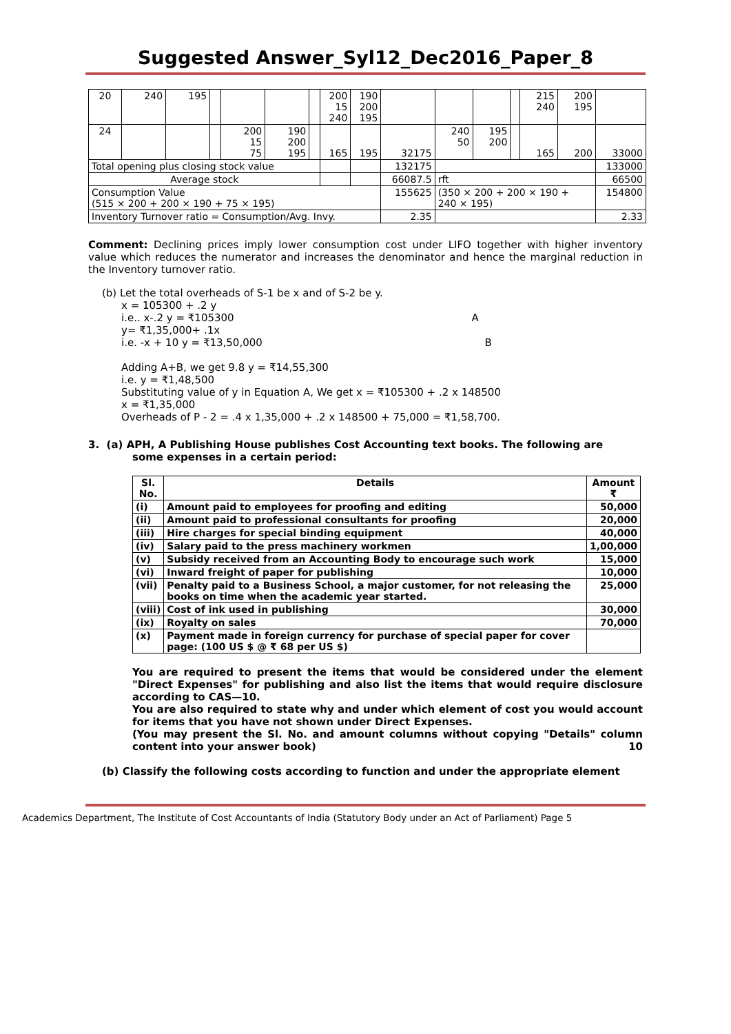Suggested Answer_Syl12_Dec2016_Paper_8
| 20 | 240 | 195 | | | | | 200 15 240 | 190 200 195 | | | | | 215 240 | 200 195 | |
| 24 | | | | 200 15 75 | 190 200 195 | | 165 | 195 | 32175 | 240 50 | 195 200 | | 165 | 200 | 33000 |
| Total opening plus closing stock value | | | | | | | | | 132175 | | | | | | 133000 |
| Average stock | | | | | | | | | 66087.5 | rft | | | | | 66500 |
| Consumption Value (515 × 200 + 200 × 190 + 75 × 195) | | | | | | | | | 155625 | (350 × 200 + 200 × 190 + 240 × 195) | | | | | 154800 |
| Inventory Turnover ratio = Consumption/Avg. Invy. | | | | | | | | | 2.35 | | | | | | 2.33 |
Comment: Declining prices imply lower consumption cost under LIFO together with higher inventory value which reduces the numerator and increases the denominator and hence the marginal reduction in the Inventory turnover ratio.
(b) Let the total overheads of S-1 be x and of S-2 be y.
x = 105300 + .2 y
i.e.. x-.2 y = ₹105300 A
y= ₹1,35,000+ .1x
i.e. -x + 10 y = ₹13,50,000 B
Adding A+B, we get 9.8 y = ₹14,55,300
i.e. y = ₹1,48,500
Substituting value of y in Equation A, We get x = ₹105300 + .2 x 148500
x = ₹1,35,000
Overheads of P - 2 = .4 x 1,35,000 + .2 x 148500 + 75,000 = ₹1,58,700.
3. (a) APH, A Publishing House publishes Cost Accounting text books. The following are
some expenses in a certain period:
| Sl. No. | Details | Amount ₹ |
| --- | --- | --- |
| (i) | Amount paid to employees for proofing and editing | 50,000 |
| (ii) | Amount paid to professional consultants for proofing | 20,000 |
| (iii) | Hire charges for special binding equipment | 40,000 |
| (iv) | Salary paid to the press machinery workmen | 1,00,000 |
| (v) | Subsidy received from an Accounting Body to encourage such work | 15,000 |
| (vi) | Inward freight of paper for publishing | 10,000 |
| (vii) | Penalty paid to a Business School, a major customer, for not releasing the books on time when the academic year started. | 25,000 |
| (viii) | Cost of ink used in publishing | 30,000 |
| (ix) | Royalty on sales | 70,000 |
| (x) | Payment made in foreign currency for purchase of special paper for cover page: (100 US $ @ ₹ 68 per US $) | |
You are required to present the items that would be considered under the element "Direct Expenses" for publishing and also list the items that would require disclosure according to CAS—10.
You are also required to state why and under which element of cost you would account for items that you have not shown under Direct Expenses.
(You may present the Sl. No. and amount columns without copying "Details" column content into your answer book) 10
(b) Classify the following costs according to function and under the appropriate element
Academics Department, The Institute of Cost Accountants of India (Statutory Body under an Act of Parliament) Page 5